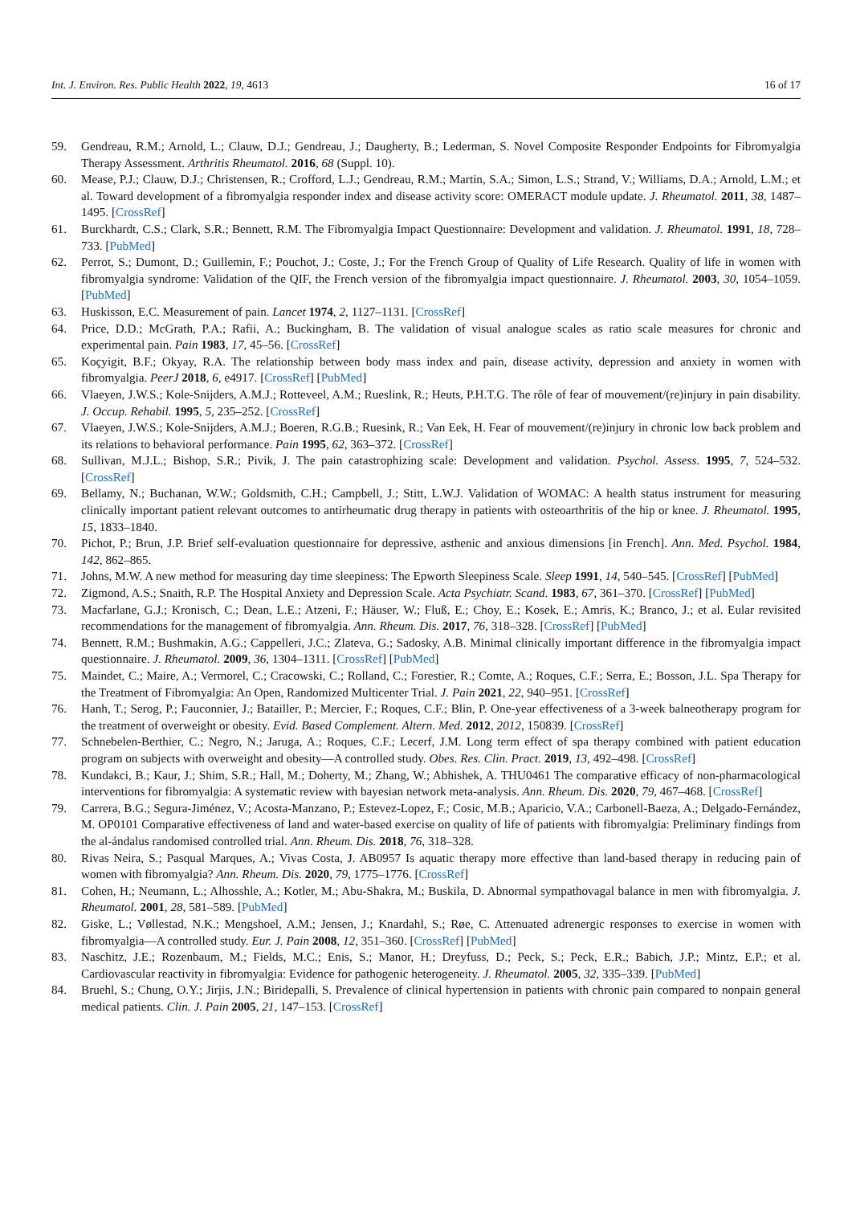Int. J. Environ. Res. Public Health 2022, 19, 4613 16 of 17
59. Gendreau, R.M.; Arnold, L.; Clauw, D.J.; Gendreau, J.; Daugherty, B.; Lederman, S. Novel Composite Responder Endpoints for Fibromyalgia Therapy Assessment. Arthritis Rheumatol. 2016, 68 (Suppl. 10).
60. Mease, P.J.; Clauw, D.J.; Christensen, R.; Crofford, L.J.; Gendreau, R.M.; Martin, S.A.; Simon, L.S.; Strand, V.; Williams, D.A.; Arnold, L.M.; et al. Toward development of a fibromyalgia responder index and disease activity score: OMERACT module update. J. Rheumatol. 2011, 38, 1487–1495. [CrossRef]
61. Burckhardt, C.S.; Clark, S.R.; Bennett, R.M. The Fibromyalgia Impact Questionnaire: Development and validation. J. Rheumatol. 1991, 18, 728–733. [PubMed]
62. Perrot, S.; Dumont, D.; Guillemin, F.; Pouchot, J.; Coste, J.; For the French Group of Quality of Life Research. Quality of life in women with fibromyalgia syndrome: Validation of the QIF, the French version of the fibromyalgia impact questionnaire. J. Rheumatol. 2003, 30, 1054–1059. [PubMed]
63. Huskisson, E.C. Measurement of pain. Lancet 1974, 2, 1127–1131. [CrossRef]
64. Price, D.D.; McGrath, P.A.; Rafii, A.; Buckingham, B. The validation of visual analogue scales as ratio scale measures for chronic and experimental pain. Pain 1983, 17, 45–56. [CrossRef]
65. Koçyigit, B.F.; Okyay, R.A. The relationship between body mass index and pain, disease activity, depression and anxiety in women with fibromyalgia. PeerJ 2018, 6, e4917. [CrossRef] [PubMed]
66. Vlaeyen, J.W.S.; Kole-Snijders, A.M.J.; Rotteveel, A.M.; Rueslink, R.; Heuts, P.H.T.G. The rôle of fear of mouvement/(re)injury in pain disability. J. Occup. Rehabil. 1995, 5, 235–252. [CrossRef]
67. Vlaeyen, J.W.S.; Kole-Snijders, A.M.J.; Boeren, R.G.B.; Ruesink, R.; Van Eek, H. Fear of mouvement/(re)injury in chronic low back problem and its relations to behavioral performance. Pain 1995, 62, 363–372. [CrossRef]
68. Sullivan, M.J.L.; Bishop, S.R.; Pivik, J. The pain catastrophizing scale: Development and validation. Psychol. Assess. 1995, 7, 524–532. [CrossRef]
69. Bellamy, N.; Buchanan, W.W.; Goldsmith, C.H.; Campbell, J.; Stitt, L.W.J. Validation of WOMAC: A health status instrument for measuring clinically important patient relevant outcomes to antirheumatic drug therapy in patients with osteoarthritis of the hip or knee. J. Rheumatol. 1995, 15, 1833–1840.
70. Pichot, P.; Brun, J.P. Brief self-evaluation questionnaire for depressive, asthenic and anxious dimensions [in French]. Ann. Med. Psychol. 1984, 142, 862–865.
71. Johns, M.W. A new method for measuring day time sleepiness: The Epworth Sleepiness Scale. Sleep 1991, 14, 540–545. [CrossRef] [PubMed]
72. Zigmond, A.S.; Snaith, R.P. The Hospital Anxiety and Depression Scale. Acta Psychiatr. Scand. 1983, 67, 361–370. [CrossRef] [PubMed]
73. Macfarlane, G.J.; Kronisch, C.; Dean, L.E.; Atzeni, F.; Häuser, W.; Fluß, E.; Choy, E.; Kosek, E.; Amris, K.; Branco, J.; et al. Eular revisited recommendations for the management of fibromyalgia. Ann. Rheum. Dis. 2017, 76, 318–328. [CrossRef] [PubMed]
74. Bennett, R.M.; Bushmakin, A.G.; Cappelleri, J.C.; Zlateva, G.; Sadosky, A.B. Minimal clinically important difference in the fibromyalgia impact questionnaire. J. Rheumatol. 2009, 36, 1304–1311. [CrossRef] [PubMed]
75. Maindet, C.; Maire, A.; Vermorel, C.; Cracowski, C.; Rolland, C.; Forestier, R.; Comte, A.; Roques, C.F.; Serra, E.; Bosson, J.L. Spa Therapy for the Treatment of Fibromyalgia: An Open, Randomized Multicenter Trial. J. Pain 2021, 22, 940–951. [CrossRef]
76. Hanh, T.; Serog, P.; Fauconnier, J.; Batailler, P.; Mercier, F.; Roques, C.F.; Blin, P. One-year effectiveness of a 3-week balneotherapy program for the treatment of overweight or obesity. Evid. Based Complement. Altern. Med. 2012, 2012, 150839. [CrossRef]
77. Schnebelen-Berthier, C.; Negro, N.; Jaruga, A.; Roques, C.F.; Lecerf, J.M. Long term effect of spa therapy combined with patient education program on subjects with overweight and obesity—A controlled study. Obes. Res. Clin. Pract. 2019, 13, 492–498. [CrossRef]
78. Kundakci, B.; Kaur, J.; Shim, S.R.; Hall, M.; Doherty, M.; Zhang, W.; Abhishek, A. THU0461 The comparative efficacy of non-pharmacological interventions for fibromyalgia: A systematic review with bayesian network meta-analysis. Ann. Rheum. Dis. 2020, 79, 467–468. [CrossRef]
79. Carrera, B.G.; Segura-Jiménez, V.; Acosta-Manzano, P.; Estevez-Lopez, F.; Cosic, M.B.; Aparicio, V.A.; Carbonell-Baeza, A.; Delgado-Fernández, M. OP0101 Comparative effectiveness of land and water-based exercise on quality of life of patients with fibromyalgia: Preliminary findings from the al-ándalus randomised controlled trial. Ann. Rheum. Dis. 2018, 76, 318–328.
80. Rivas Neira, S.; Pasqual Marques, A.; Vivas Costa, J. AB0957 Is aquatic therapy more effective than land-based therapy in reducing pain of women with fibromyalgia? Ann. Rheum. Dis. 2020, 79, 1775–1776. [CrossRef]
81. Cohen, H.; Neumann, L.; Alhosshle, A.; Kotler, M.; Abu-Shakra, M.; Buskila, D. Abnormal sympathovagal balance in men with fibromyalgia. J. Rheumatol. 2001, 28, 581–589. [PubMed]
82. Giske, L.; Vøllestad, N.K.; Mengshoel, A.M.; Jensen, J.; Knardahl, S.; Røe, C. Attenuated adrenergic responses to exercise in women with fibromyalgia—A controlled study. Eur. J. Pain 2008, 12, 351–360. [CrossRef] [PubMed]
83. Naschitz, J.E.; Rozenbaum, M.; Fields, M.C.; Enis, S.; Manor, H.; Dreyfuss, D.; Peck, S.; Peck, E.R.; Babich, J.P.; Mintz, E.P.; et al. Cardiovascular reactivity in fibromyalgia: Evidence for pathogenic heterogeneity. J. Rheumatol. 2005, 32, 335–339. [PubMed]
84. Bruehl, S.; Chung, O.Y.; Jirjis, J.N.; Biridepalli, S. Prevalence of clinical hypertension in patients with chronic pain compared to nonpain general medical patients. Clin. J. Pain 2005, 21, 147–153. [CrossRef]